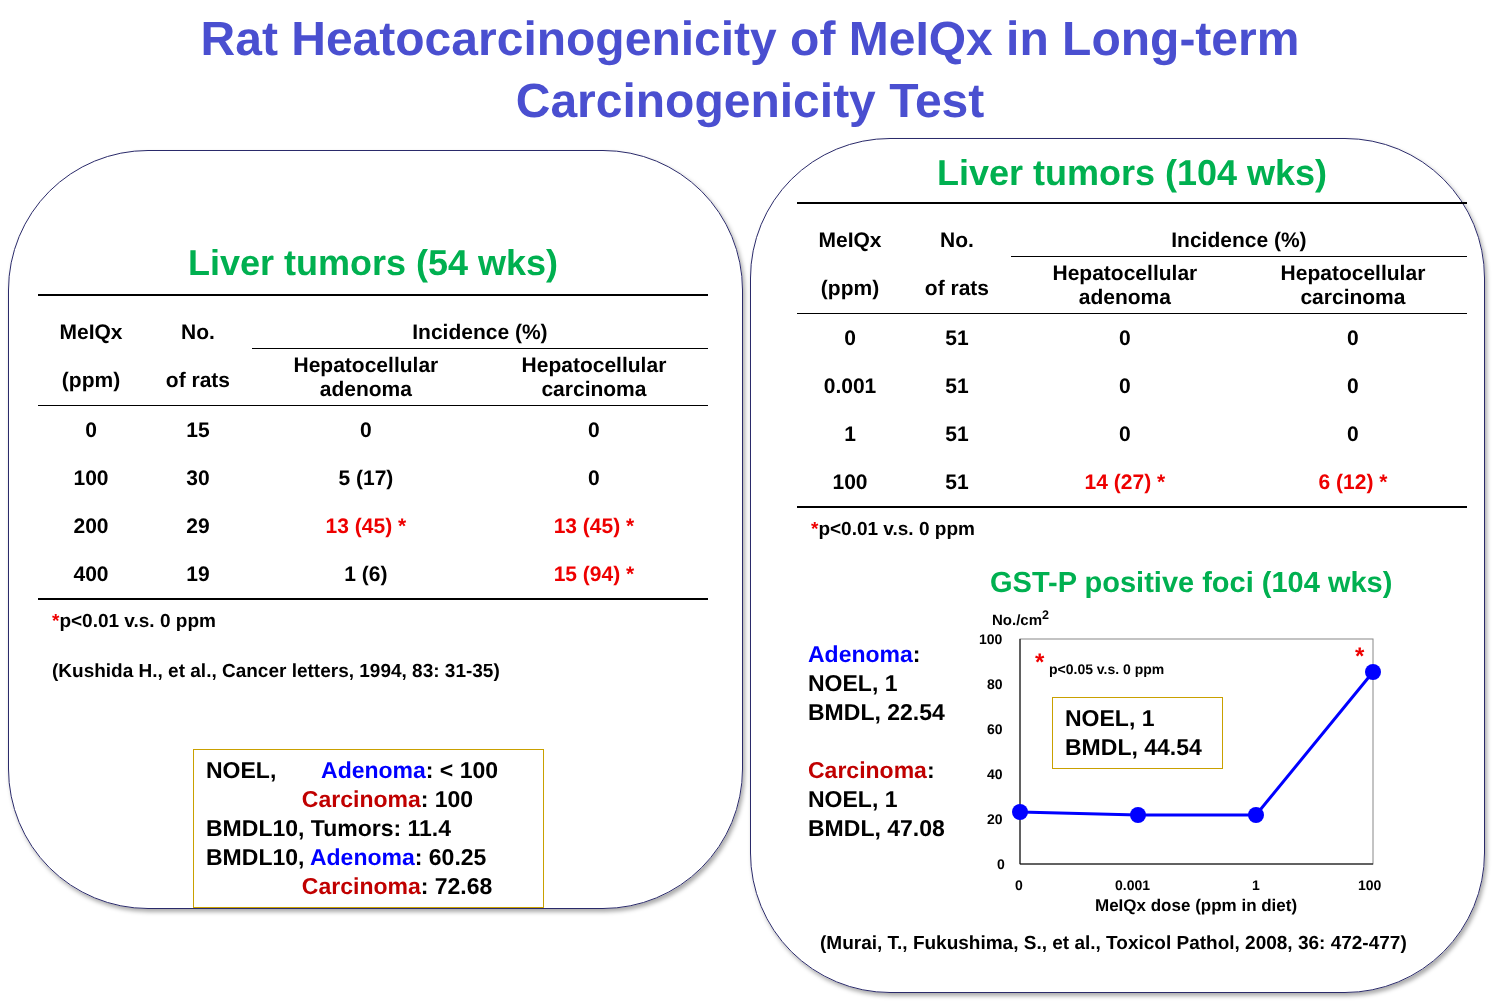Rat Heatocarcinogenicity of MeIQx in Long-term
Carcinogenicity Test
Liver tumors (54 wks)
| MeIQx (ppm) | No. of rats | Incidence (%) | |
| --- | --- | --- | --- |
| | | Hepatocellular adenoma | Hepatocellular carcinoma |
| 0 | 15 | 0 | 0 |
| 100 | 30 | 5 (17) | 0 |
| 200 | 29 | 13 (45) * | 13 (45) * |
| 400 | 19 | 1 (6) | 15 (94) * |
*p<0.01 v.s. 0 ppm
(Kushida H., et al., Cancer letters, 1994, 83: 31-35)
NOEL, Adenoma: < 100
Carcinoma: 100
BMDL10, Tumors: 11.4
BMDL10, Adenoma: 60.25
Carcinoma: 72.68
Liver tumors (104 wks)
| MeIQx (ppm) | No. of rats | Incidence (%) | |
| --- | --- | --- | --- |
| | | Hepatocellular adenoma | Hepatocellular carcinoma |
| 0 | 51 | 0 | 0 |
| 0.001 | 51 | 0 | 0 |
| 1 | 51 | 0 | 0 |
| 100 | 51 | 14 (27) * | 6 (12) * |
*p<0.01 v.s. 0 ppm
GST-P positive foci (104 wks)
Adenoma:
NOEL, 1
BMDL, 22.54
Carcinoma:
NOEL, 1
BMDL, 47.08
No./cm<sup>2</sup>
100
80
60
40
20
0
0
0.001
1
100
MeIQx dose (ppm in diet)
p<0.05 v.s. 0 ppm
*
*
NOEL, 1
BMDL, 44.54
(Murai, T., Fukushima, S., et al., Toxicol Pathol, 2008, 36: 472-477)